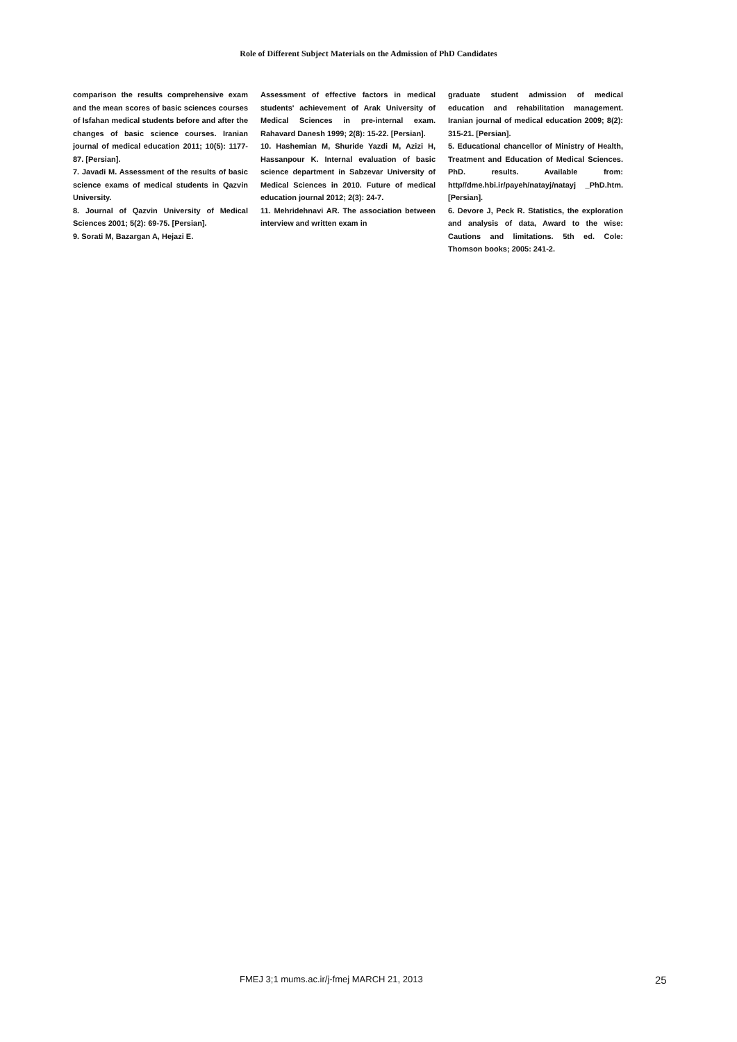Role of Different Subject Materials on the Admission of PhD Candidates
comparison the results comprehensive exam and the mean scores of basic sciences courses of Isfahan medical students before and after the changes of basic science courses. Iranian journal of medical education 2011; 10(5): 1177-87. [Persian].
7. Javadi M. Assessment of the results of basic science exams of medical students in Qazvin University.
8. Journal of Qazvin University of Medical Sciences 2001; 5(2): 69-75. [Persian].
9. Sorati M, Bazargan A, Hejazi E.
Assessment of effective factors in medical students' achievement of Arak University of Medical Sciences in pre-internal exam. Rahavard Danesh 1999; 2(8): 15-22. [Persian].
10. Hashemian M, Shuride Yazdi M, Azizi H, Hassanpour K. Internal evaluation of basic science department in Sabzevar University of Medical Sciences in 2010. Future of medical education journal 2012; 2(3): 24-7.
11. Mehridehnavi AR. The association between interview and written exam in
graduate student admission of medical education and rehabilitation management. Iranian journal of medical education 2009; 8(2): 315-21. [Persian].
5. Educational chancellor of Ministry of Health, Treatment and Education of Medical Sciences. PhD. results. Available from: http//dme.hbi.ir/payeh/natayj/natayj _PhD.htm. [Persian].
6. Devore J, Peck R. Statistics, the exploration and analysis of data, Award to the wise: Cautions and limitations. 5th ed. Cole: Thomson books; 2005: 241-2.
FMEJ 3;1 mums.ac.ir/j-fmej MARCH 21, 2013 25